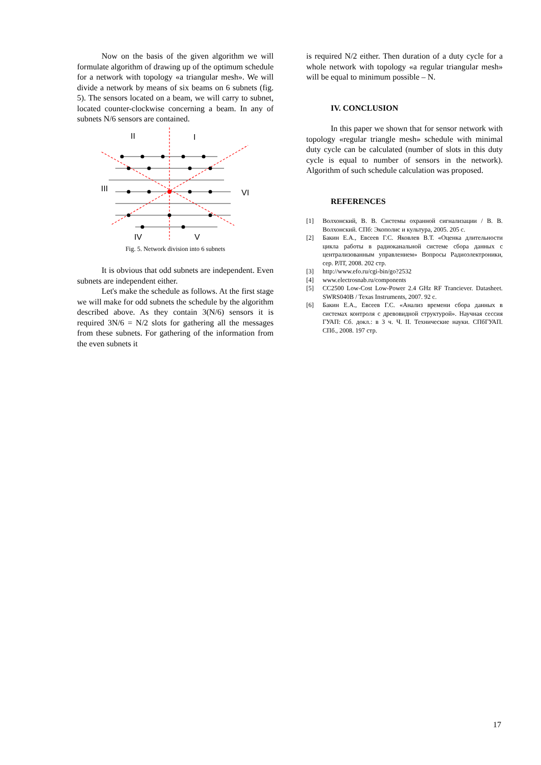Now on the basis of the given algorithm we will formulate algorithm of drawing up of the optimum schedule for a network with topology «a triangular mesh». We will divide a network by means of six beams on 6 subnets (fig. 5). The sensors located on a beam, we will carry to subnet, located counter-clockwise concerning a beam. In any of subnets N/6 sensors are contained.
II
I
III
VI
IV
V
Fig. 5. Network division into 6 subnets
It is obvious that odd subnets are independent. Even subnets are independent either.
Let's make the schedule as follows. At the first stage we will make for odd subnets the schedule by the algorithm described above. As they contain 3(N/6) sensors it is required 3N/6 = N/2 slots for gathering all the messages from these subnets. For gathering of the information from the even subnets it
is required N/2 either. Then duration of a duty cycle for a whole network with topology «a regular triangular mesh» will be equal to minimum possible – N.
IV. CONCLUSION
In this paper we shown that for sensor network with topology «regular triangle mesh» schedule with minimal duty cycle can be calculated (number of slots in this duty cycle is equal to number of sensors in the network). Algorithm of such schedule calculation was proposed.
REFERENCES
[1] Волхонский, В. В. Системы охранной сигнализации / В. В. Волхонский. СПб: Экополис и культура, 2005. 205 с.
[2] Бакин Е.А., Евсеев Г.С. Яковлев В.Т. «Оценка длительности цикла работы в радиоканальной системе сбора данных с централизованным управлением» Вопросы Радиоэлектроники, сер. РЛТ, 2008. 202 стр.
[3] http://www.efo.ru/cgi-bin/go?2532
[4] www.electrosnab.ru/components
[5] CC2500 Low-Cost Low-Power 2.4 GHz RF Tranciever. Datasheet. SWRS040B / Texas Instruments, 2007. 92 c.
[6] Бакин Е.А., Евсеев Г.С. «Анализ времени сбора данных в системах контроля с древовидной структурой». Научная сессия ГУАП: Сб. докл.: в 3 ч. Ч. II. Технические науки. СПбГУАП. СПб., 2008. 197 стр.
17